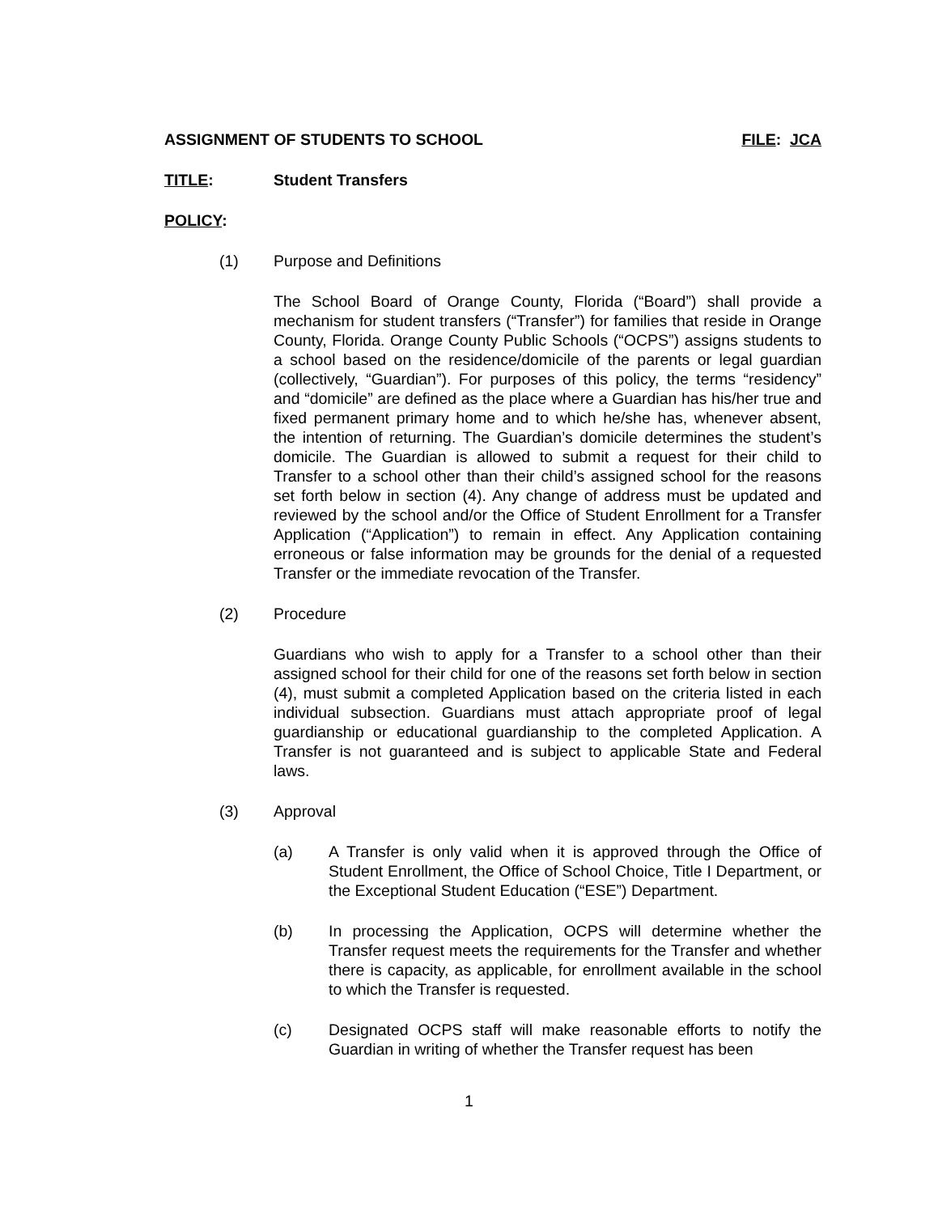ASSIGNMENT OF STUDENTS TO SCHOOL FILE: JCA
TITLE: Student Transfers
POLICY:
(1) Purpose and Definitions
The School Board of Orange County, Florida (“Board”) shall provide a mechanism for student transfers (“Transfer”) for families that reside in Orange County, Florida. Orange County Public Schools (“OCPS”) assigns students to a school based on the residence/domicile of the parents or legal guardian (collectively, “Guardian”). For purposes of this policy, the terms “residency” and “domicile” are defined as the place where a Guardian has his/her true and fixed permanent primary home and to which he/she has, whenever absent, the intention of returning. The Guardian’s domicile determines the student’s domicile. The Guardian is allowed to submit a request for their child to Transfer to a school other than their child’s assigned school for the reasons set forth below in section (4). Any change of address must be updated and reviewed by the school and/or the Office of Student Enrollment for a Transfer Application (“Application”) to remain in effect. Any Application containing erroneous or false information may be grounds for the denial of a requested Transfer or the immediate revocation of the Transfer.
(2) Procedure
Guardians who wish to apply for a Transfer to a school other than their assigned school for their child for one of the reasons set forth below in section (4), must submit a completed Application based on the criteria listed in each individual subsection. Guardians must attach appropriate proof of legal guardianship or educational guardianship to the completed Application. A Transfer is not guaranteed and is subject to applicable State and Federal laws.
(3) Approval
(a) A Transfer is only valid when it is approved through the Office of Student Enrollment, the Office of School Choice, Title I Department, or the Exceptional Student Education (“ESE”) Department.
(b) In processing the Application, OCPS will determine whether the Transfer request meets the requirements for the Transfer and whether there is capacity, as applicable, for enrollment available in the school to which the Transfer is requested.
(c) Designated OCPS staff will make reasonable efforts to notify the Guardian in writing of whether the Transfer request has been
1